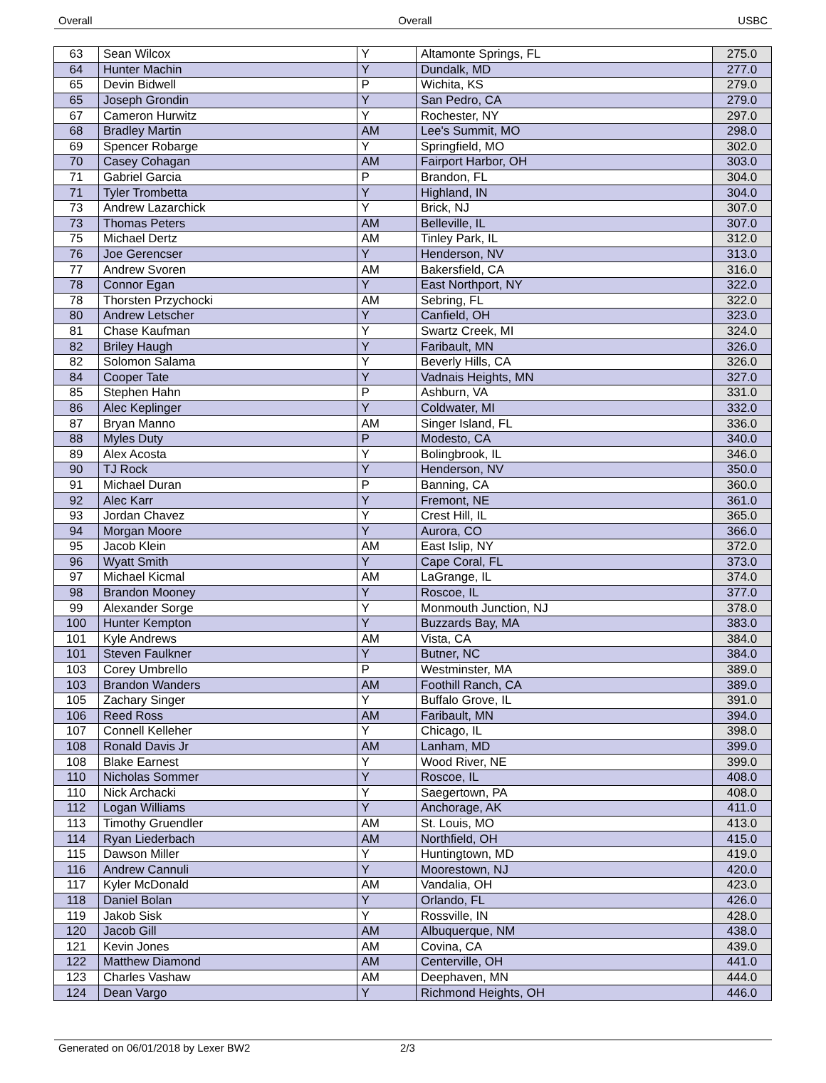Overall Overall USBC
| 63 | Sean Wilcox | Y | Altamonte Springs, FL | 275.0 |
| 64 | Hunter Machin | Y | Dundalk, MD | 277.0 |
| 65 | Devin Bidwell | P | Wichita, KS | 279.0 |
| 65 | Joseph Grondin | Y | San Pedro, CA | 279.0 |
| 67 | Cameron Hurwitz | Y | Rochester, NY | 297.0 |
| 68 | Bradley Martin | AM | Lee's Summit, MO | 298.0 |
| 69 | Spencer Robarge | Y | Springfield, MO | 302.0 |
| 70 | Casey Cohagan | AM | Fairport Harbor, OH | 303.0 |
| 71 | Gabriel Garcia | P | Brandon, FL | 304.0 |
| 71 | Tyler Trombetta | Y | Highland, IN | 304.0 |
| 73 | Andrew Lazarchick | Y | Brick, NJ | 307.0 |
| 73 | Thomas Peters | AM | Belleville, IL | 307.0 |
| 75 | Michael Dertz | AM | Tinley Park, IL | 312.0 |
| 76 | Joe Gerencser | Y | Henderson, NV | 313.0 |
| 77 | Andrew Svoren | AM | Bakersfield, CA | 316.0 |
| 78 | Connor Egan | Y | East Northport, NY | 322.0 |
| 78 | Thorsten Przychocki | AM | Sebring, FL | 322.0 |
| 80 | Andrew Letscher | Y | Canfield, OH | 323.0 |
| 81 | Chase Kaufman | Y | Swartz Creek, MI | 324.0 |
| 82 | Briley Haugh | Y | Faribault, MN | 326.0 |
| 82 | Solomon Salama | Y | Beverly Hills, CA | 326.0 |
| 84 | Cooper Tate | Y | Vadnais Heights, MN | 327.0 |
| 85 | Stephen Hahn | P | Ashburn, VA | 331.0 |
| 86 | Alec Keplinger | Y | Coldwater, MI | 332.0 |
| 87 | Bryan Manno | AM | Singer Island, FL | 336.0 |
| 88 | Myles Duty | P | Modesto, CA | 340.0 |
| 89 | Alex Acosta | Y | Bolingbrook, IL | 346.0 |
| 90 | TJ Rock | Y | Henderson, NV | 350.0 |
| 91 | Michael Duran | P | Banning, CA | 360.0 |
| 92 | Alec Karr | Y | Fremont, NE | 361.0 |
| 93 | Jordan Chavez | Y | Crest Hill, IL | 365.0 |
| 94 | Morgan Moore | Y | Aurora, CO | 366.0 |
| 95 | Jacob Klein | AM | East Islip, NY | 372.0 |
| 96 | Wyatt Smith | Y | Cape Coral, FL | 373.0 |
| 97 | Michael Kicmal | AM | LaGrange, IL | 374.0 |
| 98 | Brandon Mooney | Y | Roscoe, IL | 377.0 |
| 99 | Alexander Sorge | Y | Monmouth Junction, NJ | 378.0 |
| 100 | Hunter Kempton | Y | Buzzards Bay, MA | 383.0 |
| 101 | Kyle Andrews | AM | Vista, CA | 384.0 |
| 101 | Steven Faulkner | Y | Butner, NC | 384.0 |
| 103 | Corey Umbrello | P | Westminster, MA | 389.0 |
| 103 | Brandon Wanders | AM | Foothill Ranch, CA | 389.0 |
| 105 | Zachary Singer | Y | Buffalo Grove, IL | 391.0 |
| 106 | Reed Ross | AM | Faribault, MN | 394.0 |
| 107 | Connell Kelleher | Y | Chicago, IL | 398.0 |
| 108 | Ronald Davis Jr | AM | Lanham, MD | 399.0 |
| 108 | Blake Earnest | Y | Wood River, NE | 399.0 |
| 110 | Nicholas Sommer | Y | Roscoe, IL | 408.0 |
| 110 | Nick Archacki | Y | Saegertown, PA | 408.0 |
| 112 | Logan Williams | Y | Anchorage, AK | 411.0 |
| 113 | Timothy Gruendler | AM | St. Louis, MO | 413.0 |
| 114 | Ryan Liederbach | AM | Northfield, OH | 415.0 |
| 115 | Dawson Miller | Y | Huntingtown, MD | 419.0 |
| 116 | Andrew Cannuli | Y | Moorestown, NJ | 420.0 |
| 117 | Kyler McDonald | AM | Vandalia, OH | 423.0 |
| 118 | Daniel Bolan | Y | Orlando, FL | 426.0 |
| 119 | Jakob Sisk | Y | Rossville, IN | 428.0 |
| 120 | Jacob Gill | AM | Albuquerque, NM | 438.0 |
| 121 | Kevin Jones | AM | Covina, CA | 439.0 |
| 122 | Matthew Diamond | AM | Centerville, OH | 441.0 |
| 123 | Charles Vashaw | AM | Deephaven, MN | 444.0 |
| 124 | Dean Vargo | Y | Richmond Heights, OH | 446.0 |
Generated on 06/01/2018 by Lexer BW2 2/3